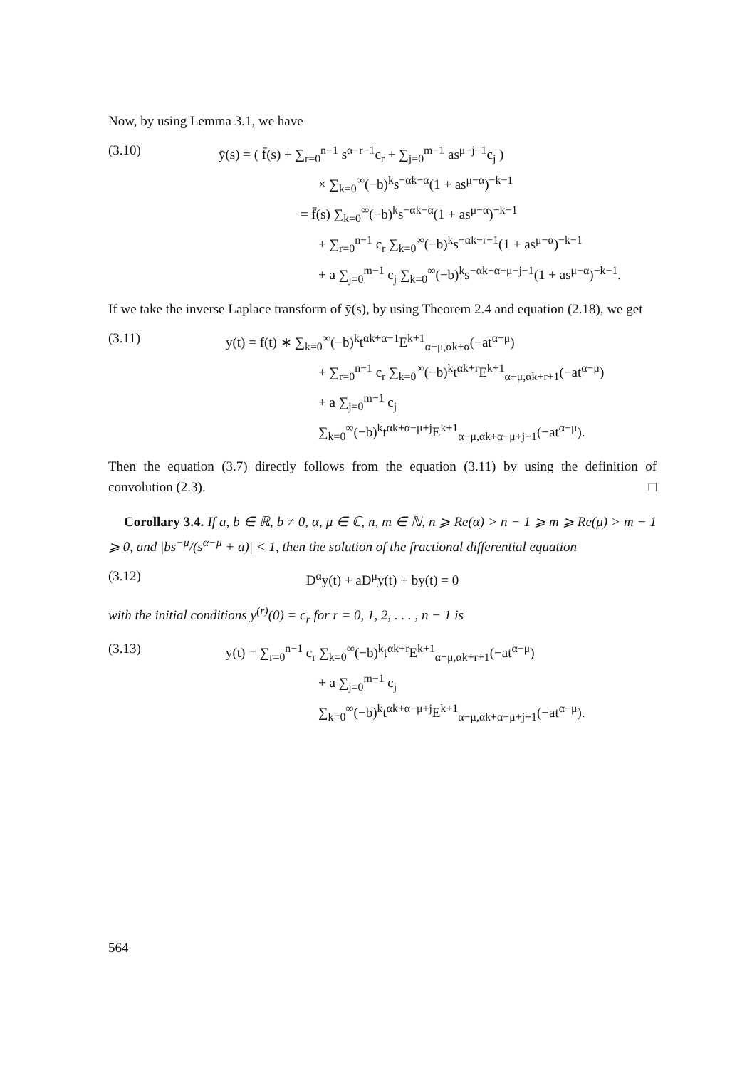Now, by using Lemma 3.1, we have
(3.10) ȳ(s) = ( f̄(s) + ∑<sub>r=0</sub><sup>n−1</sup> s<sup>α−r−1</sup>c<sub>r</sub> + ∑<sub>j=0</sub><sup>m−1</sup> as<sup>μ−j−1</sup>c<sub>j</sub> )
× ∑<sub>k=0</sub><sup>∞</sup>(−b)<sup>k</sup>s<sup>−αk−α</sup>(1 + as<sup>μ−α</sup>)<sup>−k−1</sup>
= f̄(s) ∑<sub>k=0</sub><sup>∞</sup>(−b)<sup>k</sup>s<sup>−αk−α</sup>(1 + as<sup>μ−α</sup>)<sup>−k−1</sup>
+ ∑<sub>r=0</sub><sup>n−1</sup> c<sub>r</sub> ∑<sub>k=0</sub><sup>∞</sup>(−b)<sup>k</sup>s<sup>−αk−r−1</sup>(1 + as<sup>μ−α</sup>)<sup>−k−1</sup>
+ a ∑<sub>j=0</sub><sup>m−1</sup> c<sub>j</sub> ∑<sub>k=0</sub><sup>∞</sup>(−b)<sup>k</sup>s<sup>−αk−α+μ−j−1</sup>(1 + as<sup>μ−α</sup>)<sup>−k−1</sup>.
If we take the inverse Laplace transform of ȳ(s), by using Theorem 2.4 and equation (2.18), we get
(3.11) y(t) = f(t) ∗ ∑<sub>k=0</sub><sup>∞</sup>(−b)<sup>k</sup>t<sup>αk+α−1</sup>E<sup>k+1</sup><sub>α−μ,αk+α</sub>(−at<sup>α−μ</sup>)
+ ∑<sub>r=0</sub><sup>n−1</sup> c<sub>r</sub> ∑<sub>k=0</sub><sup>∞</sup>(−b)<sup>k</sup>t<sup>αk+r</sup>E<sup>k+1</sup><sub>α−μ,αk+r+1</sub>(−at<sup>α−μ</sup>)
+ a ∑<sub>j=0</sub><sup>m−1</sup> c<sub>j</sub> ∑<sub>k=0</sub><sup>∞</sup>(−b)<sup>k</sup>t<sup>αk+α−μ+j</sup>E<sup>k+1</sup><sub>α−μ,αk+α−μ+j+1</sub>(−at<sup>α−μ</sup>).
Then the equation (3.7) directly follows from the equation (3.11) by using the definition of convolution (2.3). □
Corollary 3.4. If a, b ∈ ℝ, b ≠ 0, α, μ ∈ ℂ, n, m ∈ ℕ, n ⩾ Re(α) > n − 1 ⩾ m ⩾ Re(μ) > m − 1 ⩾ 0, and |bs<sup>−μ</sup>/(s<sup>α−μ</sup> + a)| < 1, then the solution of the fractional differential equation
(3.12) D<sup>α</sup>y(t) + aD<sup>μ</sup>y(t) + by(t) = 0
with the initial conditions y<sup>(r)</sup>(0) = c<sub>r</sub> for r = 0, 1, 2, . . . , n − 1 is
(3.13) y(t) = ∑<sub>r=0</sub><sup>n−1</sup> c<sub>r</sub> ∑<sub>k=0</sub><sup>∞</sup>(−b)<sup>k</sup>t<sup>αk+r</sup>E<sup>k+1</sup><sub>α−μ,αk+r+1</sub>(−at<sup>α−μ</sup>)
+ a ∑<sub>j=0</sub><sup>m−1</sup> c<sub>j</sub> ∑<sub>k=0</sub><sup>∞</sup>(−b)<sup>k</sup>t<sup>αk+α−μ+j</sup>E<sup>k+1</sup><sub>α−μ,αk+α−μ+j+1</sub>(−at<sup>α−μ</sup>).
564